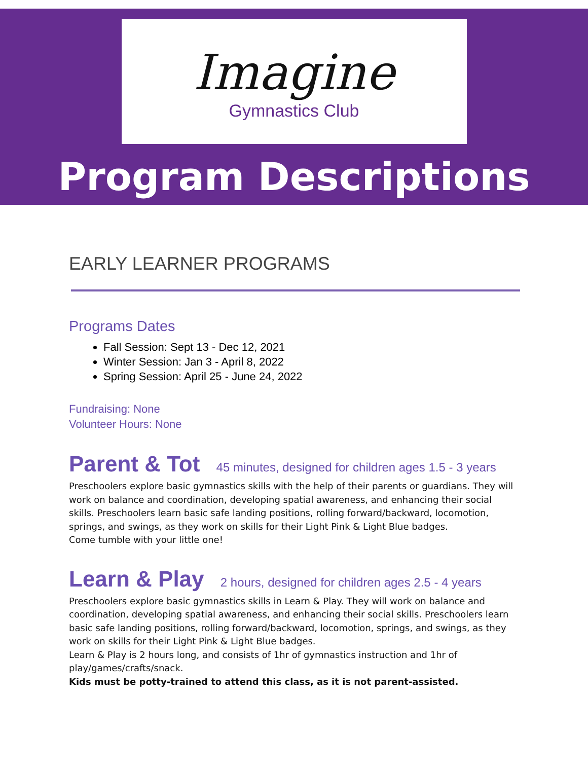Imagine Gymnastics Club
Program Descriptions
EARLY LEARNER PROGRAMS
Programs Dates
Fall Session: Sept 13 - Dec 12, 2021
Winter Session: Jan 3 - April 8, 2022
Spring Session: April 25 - June 24, 2022
Fundraising: None
Volunteer Hours: None
Parent & Tot 45 minutes, designed for children ages 1.5 - 3 years
Preschoolers explore basic gymnastics skills with the help of their parents or guardians. They will work on balance and coordination, developing spatial awareness, and enhancing their social skills. Preschoolers learn basic safe landing positions, rolling forward/backward, locomotion, springs, and swings, as they work on skills for their Light Pink & Light Blue badges.
Come tumble with your little one!
Learn & Play 2 hours, designed for children ages 2.5 - 4 years
Preschoolers explore basic gymnastics skills in Learn & Play. They will work on balance and coordination, developing spatial awareness, and enhancing their social skills. Preschoolers learn basic safe landing positions, rolling forward/backward, locomotion, springs, and swings, as they work on skills for their Light Pink & Light Blue badges.
Learn & Play is 2 hours long, and consists of 1hr of gymnastics instruction and 1hr of play/games/crafts/snack.
Kids must be potty-trained to attend this class, as it is not parent-assisted.